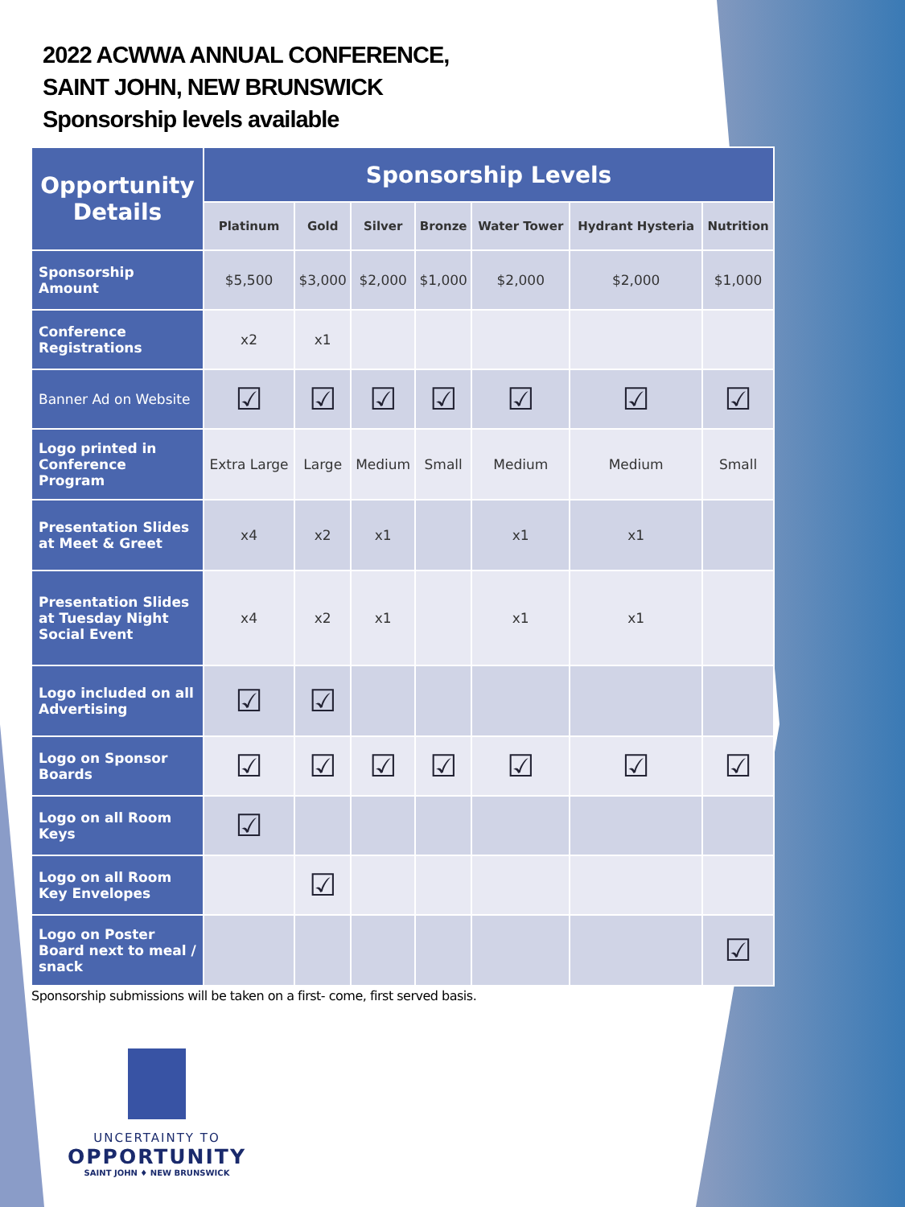2022 ACWWA ANNUAL CONFERENCE,
SAINT JOHN, NEW BRUNSWICK
Sponsorship levels available
| Opportunity Details | Sponsorship Levels | | | | | | |
| --- | --- | --- | --- | --- | --- | --- | --- |
| | Platinum | Gold | Silver | Bronze | Water Tower | Hydrant Hysteria | Nutrition |
| Sponsorship Amount | $5,500 | $3,000 | $2,000 | $1,000 | $2,000 | $2,000 | $1,000 |
| Conference Registrations | x2 | x1 | | | | | |
| Banner Ad on Website | ☑ | ☑ | ☑ | ☑ | ☑ | ☑ | ☑ |
| Logo printed in Conference Program | Extra Large | Large | Medium | Small | Medium | Medium | Small |
| Presentation Slides at Meet & Greet | x4 | x2 | x1 | | x1 | x1 | |
| Presentation Slides at Tuesday Night Social Event | x4 | x2 | x1 | | x1 | x1 | |
| Logo included on all Advertising | ☑ | ☑ | | | | | |
| Logo on Sponsor Boards | ☑ | ☑ | ☑ | ☑ | ☑ | ☑ | ☑ |
| Logo on all Room Keys | ☑ | | | | | | |
| Logo on all Room Key Envelopes | | ☑ | | | | | |
| Logo on Poster Board next to meal / snack | | | | | | | ☑ |
Sponsorship submissions will be taken on a first- come, first served basis.
UNCERTAINTY TO
OPPORTUNITY
SAINT JOHN ♦ NEW BRUNSWICK